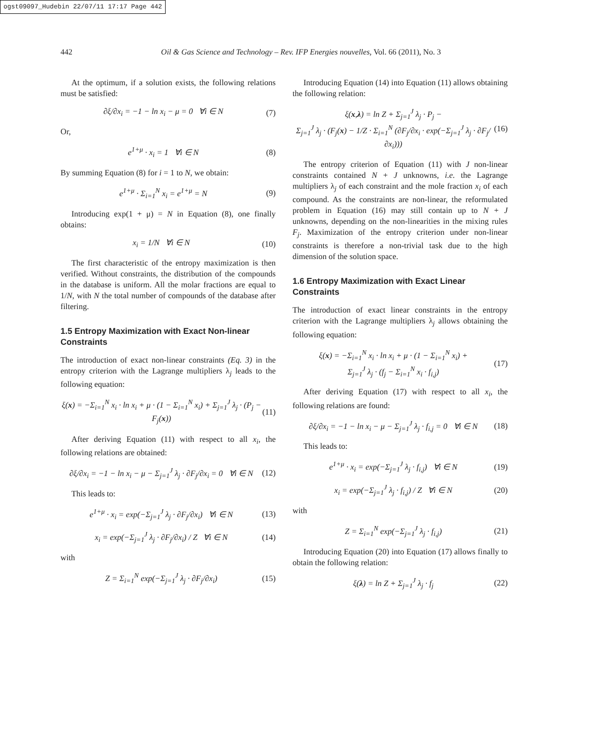ogst09097_Hudebin 22/07/11 17:17 Page 442
442 Oil & Gas Science and Technology – Rev. IFP Energies nouvelles, Vol. 66 (2011), No. 3
At the optimum, if a solution exists, the following relations must be satisfied:
∂ξ/∂x<sub>i</sub> = −1 − ln x<sub>i</sub> − μ = 0 ∀i ∈ N (7)
Or,
e<sup>1+μ</sup> · x<sub>i</sub> = 1 ∀i ∈ N (8)
By summing Equation (8) for i = 1 to N, we obtain:
e<sup>1+μ</sup> · Σ<sub>i=1</sub><sup>N</sup> x<sub>i</sub> = e<sup>1+μ</sup> = N (9)
Introducing exp(1 + μ) = N in Equation (8), one finally obtains:
x<sub>i</sub> = 1/N ∀i ∈ N (10)
The first characteristic of the entropy maximization is then verified. Without constraints, the distribution of the compounds in the database is uniform. All the molar fractions are equal to 1/N, with N the total number of compounds of the database after filtering.
1.5 Entropy Maximization with Exact Non-linear Constraints
The introduction of exact non-linear constraints (Eq. 3) in the entropy criterion with the Lagrange multipliers λ<sub>j</sub> leads to the following equation:
ξ(x) = −Σ<sub>i=1</sub><sup>N</sup> x<sub>i</sub> · ln x<sub>i</sub> + μ · (1 − Σ<sub>i=1</sub><sup>N</sup> x<sub>i</sub>) + Σ<sub>j=1</sub><sup>J</sup> λ<sub>j</sub> · (P<sub>j</sub> − F<sub>j</sub>(x)) (11)
After deriving Equation (11) with respect to all x<sub>i</sub>, the following relations are obtained:
∂ξ/∂x<sub>i</sub> = −1 − ln x<sub>i</sub> − μ − Σ<sub>j=1</sub><sup>J</sup> λ<sub>j</sub> · ∂F<sub>j</sub>/∂x<sub>i</sub> = 0 ∀i ∈ N (12)
This leads to:
e<sup>1+μ</sup> · x<sub>i</sub> = exp(−Σ<sub>j=1</sub><sup>J</sup> λ<sub>j</sub> · ∂F<sub>j</sub>/∂x<sub>i</sub>) ∀i ∈ N (13)
x<sub>i</sub> = exp(−Σ<sub>j=1</sub><sup>J</sup> λ<sub>j</sub> · ∂F<sub>j</sub>/∂x<sub>i</sub>) / Z ∀i ∈ N (14)
with
Z = Σ<sub>i=1</sub><sup>N</sup> exp(−Σ<sub>j=1</sub><sup>J</sup> λ<sub>j</sub> · ∂F<sub>j</sub>/∂x<sub>i</sub>) (15)
Introducing Equation (14) into Equation (11) allows obtaining the following relation:
ξ(x,λ) = ln Z + Σ<sub>j=1</sub><sup>J</sup> λ<sub>j</sub> · P<sub>j</sub> −
Σ<sub>j=1</sub><sup>J</sup> λ<sub>j</sub> · (F<sub>j</sub>(x) − 1/Z · Σ<sub>i=1</sub><sup>N</sup> (∂F<sub>j</sub>/∂x<sub>i</sub> · exp(−Σ<sub>j=1</sub><sup>J</sup> λ<sub>j</sub> · ∂F<sub>j</sub>/∂x<sub>i</sub>))) (16)
The entropy criterion of Equation (11) with J non-linear constraints contained N + J unknowns, i.e. the Lagrange multipliers λ<sub>j</sub> of each constraint and the mole fraction x<sub>i</sub> of each compound. As the constraints are non-linear, the reformulated problem in Equation (16) may still contain up to N + J unknowns, depending on the non-linearities in the mixing rules F<sub>j</sub>. Maximization of the entropy criterion under non-linear constraints is therefore a non-trivial task due to the high dimension of the solution space.
1.6 Entropy Maximization with Exact Linear Constraints
The introduction of exact linear constraints in the entropy criterion with the Lagrange multipliers λ<sub>j</sub> allows obtaining the following equation:
ξ(x) = −Σ<sub>i=1</sub><sup>N</sup> x<sub>i</sub> · ln x<sub>i</sub> + μ · (1 − Σ<sub>i=1</sub><sup>N</sup> x<sub>i</sub>) +
Σ<sub>j=1</sub><sup>J</sup> λ<sub>j</sub> · (f<sub>j</sub> − Σ<sub>i=1</sub><sup>N</sup> x<sub>i</sub> · f<sub>i,j</sub>) (17)
After deriving Equation (17) with respect to all x<sub>i</sub>, the following relations are found:
∂ξ/∂x<sub>i</sub> = −1 − ln x<sub>i</sub> − μ − Σ<sub>j=1</sub><sup>J</sup> λ<sub>j</sub> · f<sub>i,j</sub> = 0 ∀i ∈ N (18)
This leads to:
e<sup>1+μ</sup> · x<sub>i</sub> = exp(−Σ<sub>j=1</sub><sup>J</sup> λ<sub>j</sub> · f<sub>i,j</sub>) ∀i ∈ N (19)
x<sub>i</sub> = exp(−Σ<sub>j=1</sub><sup>J</sup> λ<sub>j</sub> · f<sub>i,j</sub>) / Z ∀i ∈ N (20)
with
Z = Σ<sub>i=1</sub><sup>N</sup> exp(−Σ<sub>j=1</sub><sup>J</sup> λ<sub>j</sub> · f<sub>i,j</sub>) (21)
Introducing Equation (20) into Equation (17) allows finally to obtain the following relation:
ξ(λ) = ln Z + Σ<sub>j=1</sub><sup>J</sup> λ<sub>j</sub> · f<sub>j</sub> (22)